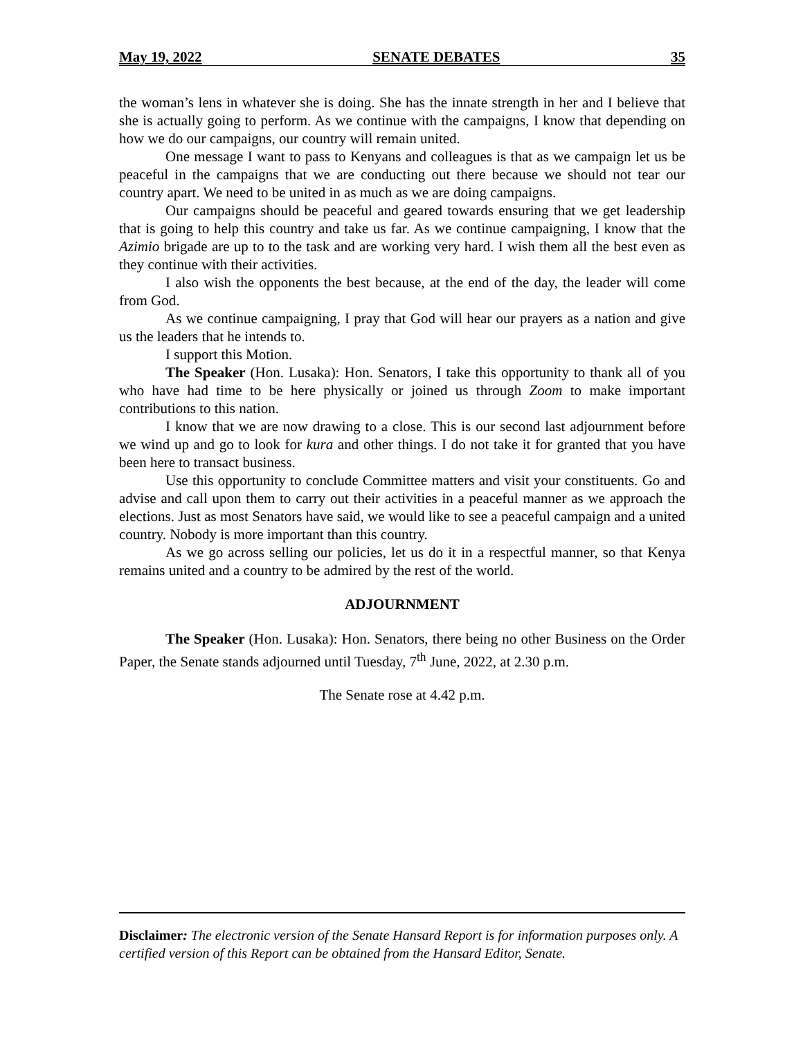May 19, 2022 SENATE DEBATES 35
the woman’s lens in whatever she is doing. She has the innate strength in her and I believe that she is actually going to perform. As we continue with the campaigns, I know that depending on how we do our campaigns, our country will remain united.
One message I want to pass to Kenyans and colleagues is that as we campaign let us be peaceful in the campaigns that we are conducting out there because we should not tear our country apart. We need to be united in as much as we are doing campaigns.
Our campaigns should be peaceful and geared towards ensuring that we get leadership that is going to help this country and take us far. As we continue campaigning, I know that the Azimio brigade are up to to the task and are working very hard. I wish them all the best even as they continue with their activities.
I also wish the opponents the best because, at the end of the day, the leader will come from God.
As we continue campaigning, I pray that God will hear our prayers as a nation and give us the leaders that he intends to.
I support this Motion.
The Speaker (Hon. Lusaka): Hon. Senators, I take this opportunity to thank all of you who have had time to be here physically or joined us through Zoom to make important contributions to this nation.
I know that we are now drawing to a close. This is our second last adjournment before we wind up and go to look for kura and other things. I do not take it for granted that you have been here to transact business.
Use this opportunity to conclude Committee matters and visit your constituents. Go and advise and call upon them to carry out their activities in a peaceful manner as we approach the elections. Just as most Senators have said, we would like to see a peaceful campaign and a united country. Nobody is more important than this country.
As we go across selling our policies, let us do it in a respectful manner, so that Kenya remains united and a country to be admired by the rest of the world.
ADJOURNMENT
The Speaker (Hon. Lusaka): Hon. Senators, there being no other Business on the Order Paper, the Senate stands adjourned until Tuesday, 7<sup>th</sup> June, 2022, at 2.30 p.m.
The Senate rose at 4.42 p.m.
Disclaimer: The electronic version of the Senate Hansard Report is for information purposes only. A certified version of this Report can be obtained from the Hansard Editor, Senate.